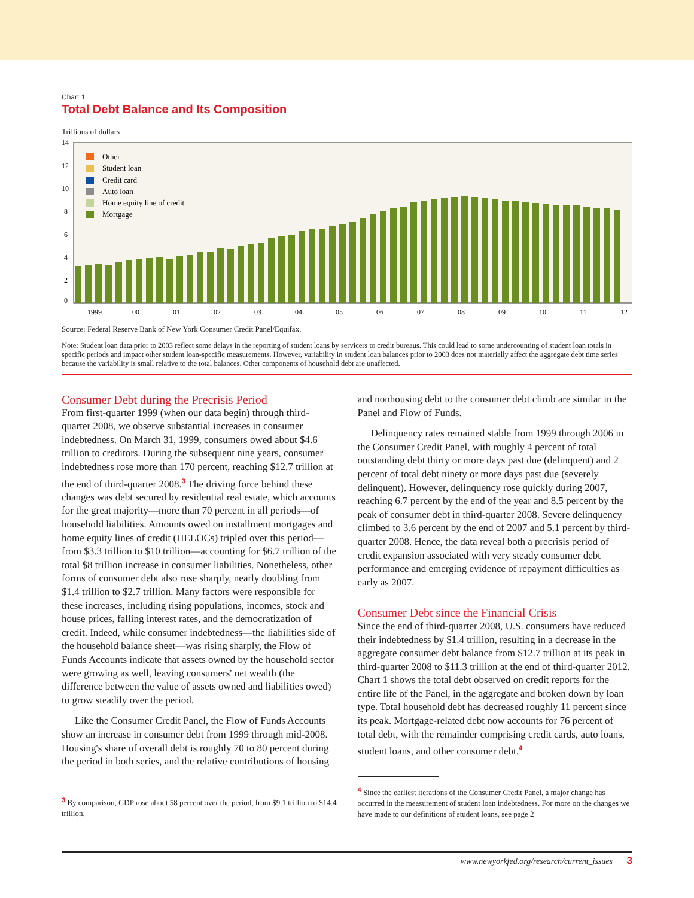Chart 1
Total Debt Balance and Its Composition
Trillions of dollars
14
12
10
8
6
4
2
0
1999
00
01
02
03
04
05
06
07
08
09
10
11
12
Other
Student loan
Credit card
Auto loan
Home equity line of credit
Mortgage
Source: Federal Reserve Bank of New York Consumer Credit Panel/Equifax.
Note: Student loan data prior to 2003 reflect some delays in the reporting of student loans by servicers to credit bureaus. This could lead to some undercounting of student loan totals in specific periods and impact other student loan-specific measurements. However, variability in student loan balances prior to 2003 does not materially affect the aggregate debt time series because the variability is small relative to the total balances. Other components of household debt are unaffected.
Consumer Debt during the Precrisis Period
From first-quarter 1999 (when our data begin) through third-quarter 2008, we observe substantial increases in consumer indebtedness. On March 31, 1999, consumers owed about $4.6 trillion to creditors. During the subsequent nine years, consumer indebtedness rose more than 170 percent, reaching $12.7 trillion at the end of third-quarter 2008.<sup>3</sup> The driving force behind these changes was debt secured by residential real estate, which accounts for the great majority—more than 70 percent in all periods—of household liabilities. Amounts owed on installment mortgages and home equity lines of credit (HELOCs) tripled over this period—from $3.3 trillion to $10 trillion—accounting for $6.7 trillion of the total $8 trillion increase in consumer liabilities. Nonetheless, other forms of consumer debt also rose sharply, nearly doubling from $1.4 trillion to $2.7 trillion. Many factors were responsible for these increases, including rising populations, incomes, stock and house prices, falling interest rates, and the democratization of credit. Indeed, while consumer indebtedness—the liabilities side of the household balance sheet—was rising sharply, the Flow of Funds Accounts indicate that assets owned by the household sector were growing as well, leaving consumers' net wealth (the difference between the value of assets owned and liabilities owed) to grow steadily over the period.
Like the Consumer Credit Panel, the Flow of Funds Accounts show an increase in consumer debt from 1999 through mid-2008. Housing's share of overall debt is roughly 70 to 80 percent during the period in both series, and the relative contributions of housing
<sup>3</sup> By comparison, GDP rose about 58 percent over the period, from $9.1 trillion to $14.4 trillion.
and nonhousing debt to the consumer debt climb are similar in the Panel and Flow of Funds.
Delinquency rates remained stable from 1999 through 2006 in the Consumer Credit Panel, with roughly 4 percent of total outstanding debt thirty or more days past due (delinquent) and 2 percent of total debt ninety or more days past due (severely delinquent). However, delinquency rose quickly during 2007, reaching 6.7 percent by the end of the year and 8.5 percent by the peak of consumer debt in third-quarter 2008. Severe delinquency climbed to 3.6 percent by the end of 2007 and 5.1 percent by third-quarter 2008. Hence, the data reveal both a precrisis period of credit expansion associated with very steady consumer debt performance and emerging evidence of repayment difficulties as early as 2007.
Consumer Debt since the Financial Crisis
Since the end of third-quarter 2008, U.S. consumers have reduced their indebtedness by $1.4 trillion, resulting in a decrease in the aggregate consumer debt balance from $12.7 trillion at its peak in third-quarter 2008 to $11.3 trillion at the end of third-quarter 2012. Chart 1 shows the total debt observed on credit reports for the entire life of the Panel, in the aggregate and broken down by loan type. Total household debt has decreased roughly 11 percent since its peak. Mortgage-related debt now accounts for 76 percent of total debt, with the remainder comprising credit cards, auto loans, student loans, and other consumer debt.<sup>4</sup>
<sup>4</sup> Since the earliest iterations of the Consumer Credit Panel, a major change has occurred in the measurement of student loan indebtedness. For more on the changes we have made to our definitions of student loans, see page 2
www.newyorkfed.org/research/current_issues 3